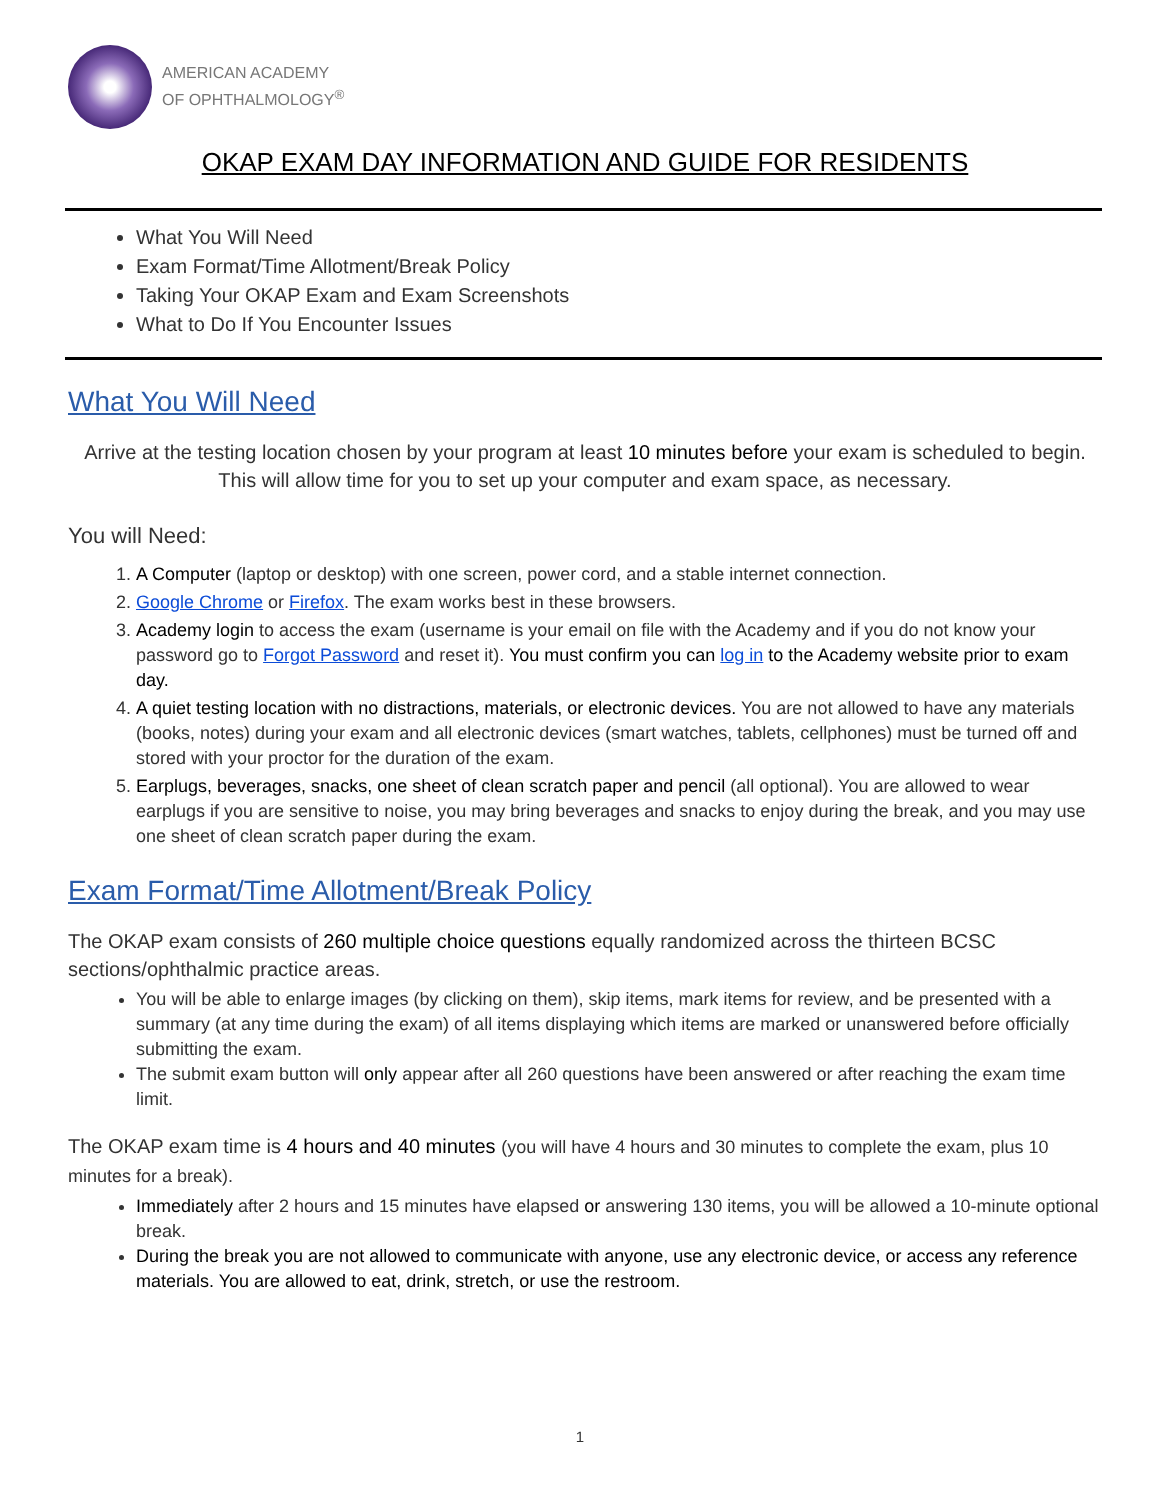AMERICAN ACADEMY
OF OPHTHALMOLOGY<sup>®</sup>
OKAP EXAM DAY INFORMATION AND GUIDE FOR RESIDENTS
What You Will Need
Exam Format/Time Allotment/Break Policy
Taking Your OKAP Exam and Exam Screenshots
What to Do If You Encounter Issues
What You Will Need
Arrive at the testing location chosen by your program at least 10 minutes before your exam is scheduled to begin. This will allow time for you to set up your computer and exam space, as necessary.
You will Need:
1. A Computer (laptop or desktop) with one screen, power cord, and a stable internet connection.
2. Google Chrome or Firefox. The exam works best in these browsers.
3. Academy login to access the exam (username is your email on file with the Academy and if you do not know your password go to Forgot Password and reset it). You must confirm you can log in to the Academy website prior to exam day.
4. A quiet testing location with no distractions, materials, or electronic devices. You are not allowed to have any materials (books, notes) during your exam and all electronic devices (smart watches, tablets, cellphones) must be turned off and stored with your proctor for the duration of the exam.
5. Earplugs, beverages, snacks, one sheet of clean scratch paper and pencil (all optional). You are allowed to wear earplugs if you are sensitive to noise, you may bring beverages and snacks to enjoy during the break, and you may use one sheet of clean scratch paper during the exam.
Exam Format/Time Allotment/Break Policy
The OKAP exam consists of 260 multiple choice questions equally randomized across the thirteen BCSC sections/ophthalmic practice areas.
You will be able to enlarge images (by clicking on them), skip items, mark items for review, and be presented with a summary (at any time during the exam) of all items displaying which items are marked or unanswered before officially submitting the exam.
The submit exam button will only appear after all 260 questions have been answered or after reaching the exam time limit.
The OKAP exam time is 4 hours and 40 minutes (you will have 4 hours and 30 minutes to complete the exam, plus 10 minutes for a break).
Immediately after 2 hours and 15 minutes have elapsed or answering 130 items, you will be allowed a 10-minute optional break.
During the break you are not allowed to communicate with anyone, use any electronic device, or access any reference materials. You are allowed to eat, drink, stretch, or use the restroom.
1